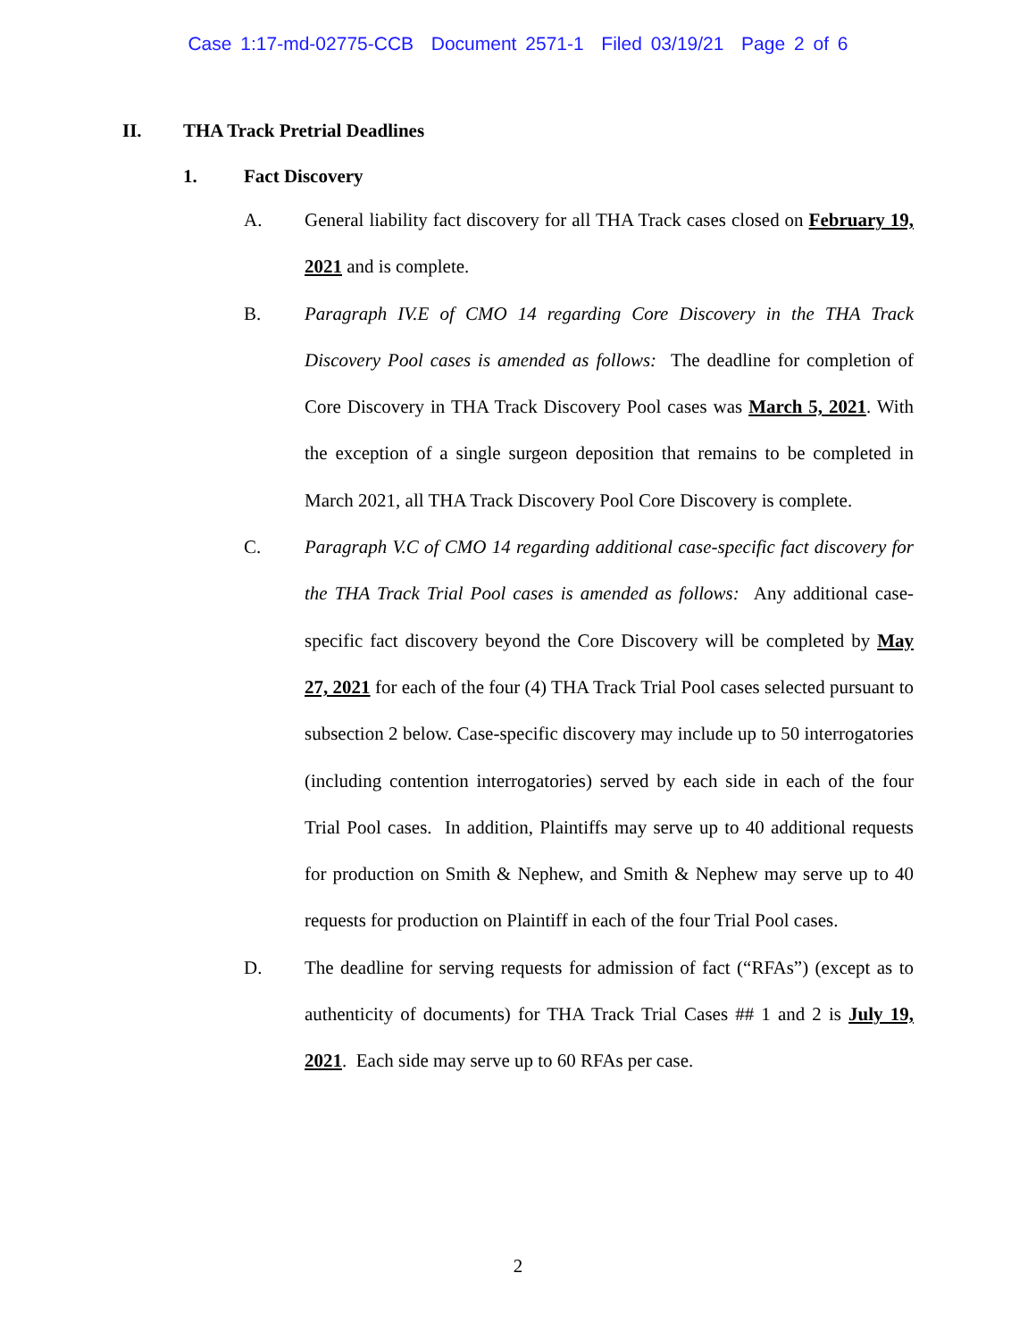Case 1:17-md-02775-CCB Document 2571-1 Filed 03/19/21 Page 2 of 6
II. THA Track Pretrial Deadlines
1. Fact Discovery
A. General liability fact discovery for all THA Track cases closed on February 19, 2021 and is complete.
B. Paragraph IV.E of CMO 14 regarding Core Discovery in the THA Track Discovery Pool cases is amended as follows: The deadline for completion of Core Discovery in THA Track Discovery Pool cases was March 5, 2021. With the exception of a single surgeon deposition that remains to be completed in March 2021, all THA Track Discovery Pool Core Discovery is complete.
C. Paragraph V.C of CMO 14 regarding additional case-specific fact discovery for the THA Track Trial Pool cases is amended as follows: Any additional case-specific fact discovery beyond the Core Discovery will be completed by May 27, 2021 for each of the four (4) THA Track Trial Pool cases selected pursuant to subsection 2 below. Case-specific discovery may include up to 50 interrogatories (including contention interrogatories) served by each side in each of the four Trial Pool cases. In addition, Plaintiffs may serve up to 40 additional requests for production on Smith & Nephew, and Smith & Nephew may serve up to 40 requests for production on Plaintiff in each of the four Trial Pool cases.
D. The deadline for serving requests for admission of fact (“RFAs”) (except as to authenticity of documents) for THA Track Trial Cases ## 1 and 2 is July 19, 2021. Each side may serve up to 60 RFAs per case.
2